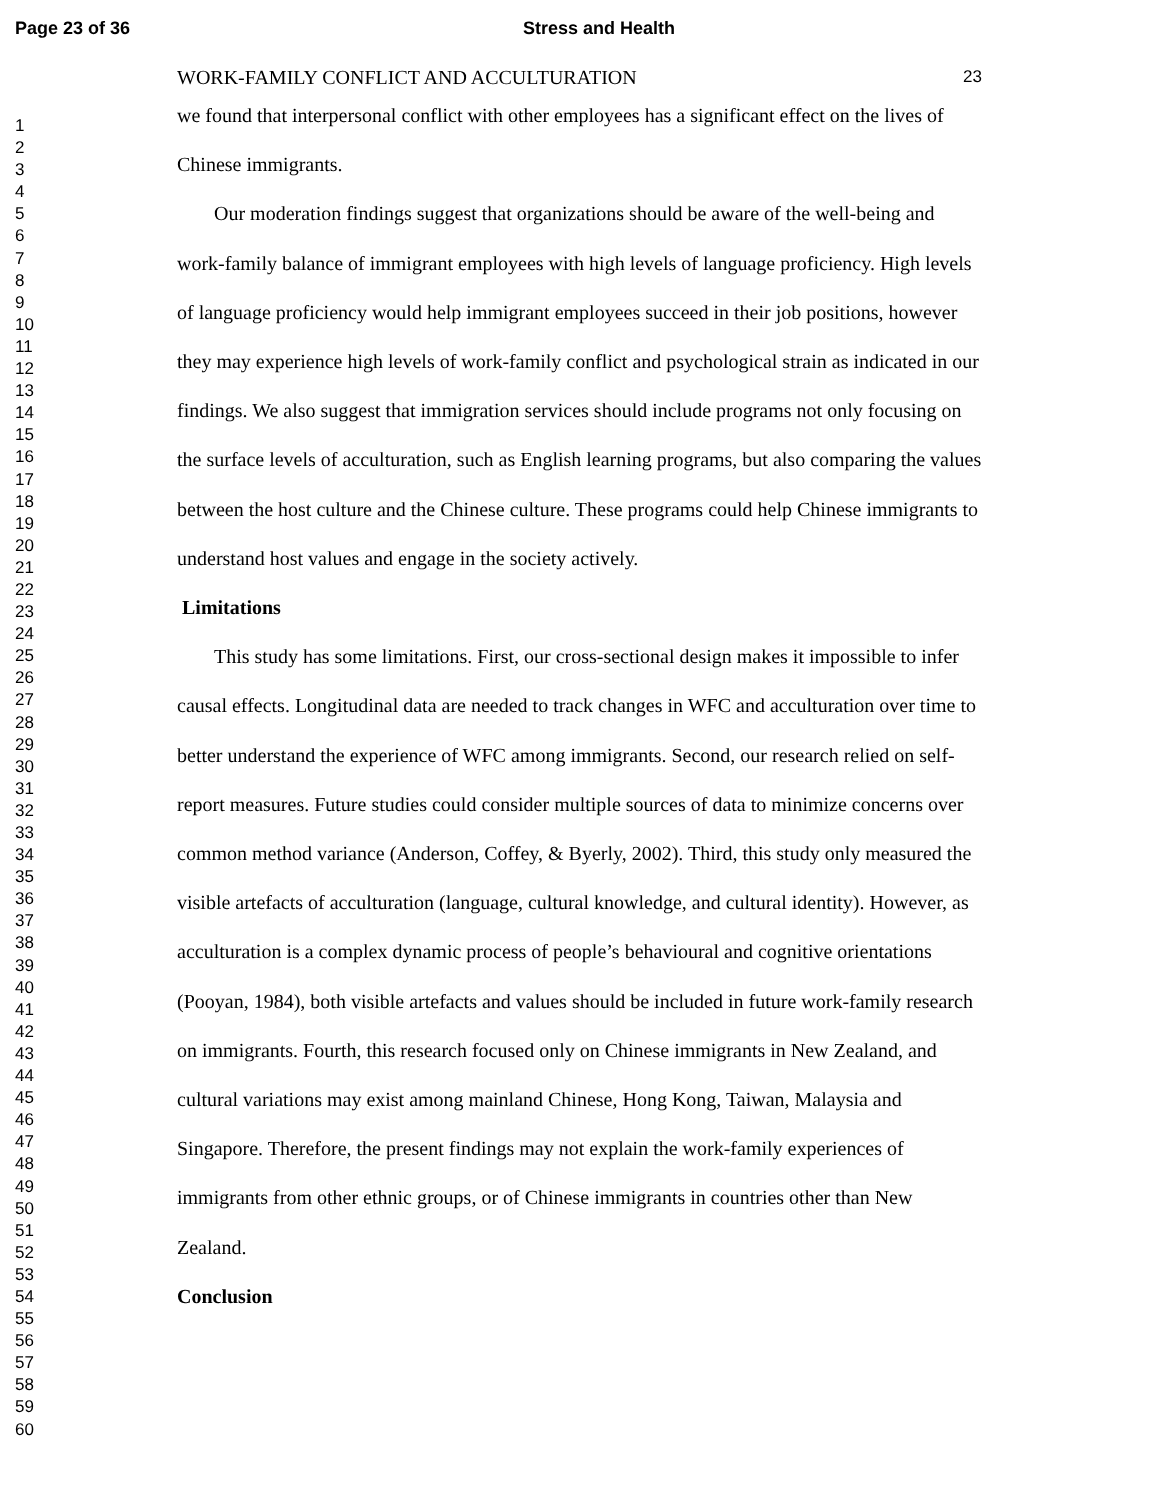Page 23 of 36 Stress and Health
1
2
3
4
5
6
7
8
9
10
11
12
13
14
15
16
17
18
19
20
21
22
23
24
25
26
27
28
29
30
31
32
33
34
35
36
37
38
39
40
41
42
43
44
45
46
47
48
49
50
51
52
53
54
55
56
57
58
59
60
WORK-FAMILY CONFLICT AND ACCULTURATION 23
we found that interpersonal conflict with other employees has a significant effect on the lives of Chinese immigrants.
Our moderation findings suggest that organizations should be aware of the well-being and work-family balance of immigrant employees with high levels of language proficiency. High levels of language proficiency would help immigrant employees succeed in their job positions, however they may experience high levels of work-family conflict and psychological strain as indicated in our findings. We also suggest that immigration services should include programs not only focusing on the surface levels of acculturation, such as English learning programs, but also comparing the values between the host culture and the Chinese culture. These programs could help Chinese immigrants to understand host values and engage in the society actively.
Limitations
This study has some limitations. First, our cross-sectional design makes it impossible to infer causal effects. Longitudinal data are needed to track changes in WFC and acculturation over time to better understand the experience of WFC among immigrants. Second, our research relied on self-report measures. Future studies could consider multiple sources of data to minimize concerns over common method variance (Anderson, Coffey, & Byerly, 2002). Third, this study only measured the visible artefacts of acculturation (language, cultural knowledge, and cultural identity). However, as acculturation is a complex dynamic process of people’s behavioural and cognitive orientations (Pooyan, 1984), both visible artefacts and values should be included in future work-family research on immigrants. Fourth, this research focused only on Chinese immigrants in New Zealand, and cultural variations may exist among mainland Chinese, Hong Kong, Taiwan, Malaysia and Singapore. Therefore, the present findings may not explain the work-family experiences of immigrants from other ethnic groups, or of Chinese immigrants in countries other than New Zealand.
Conclusion